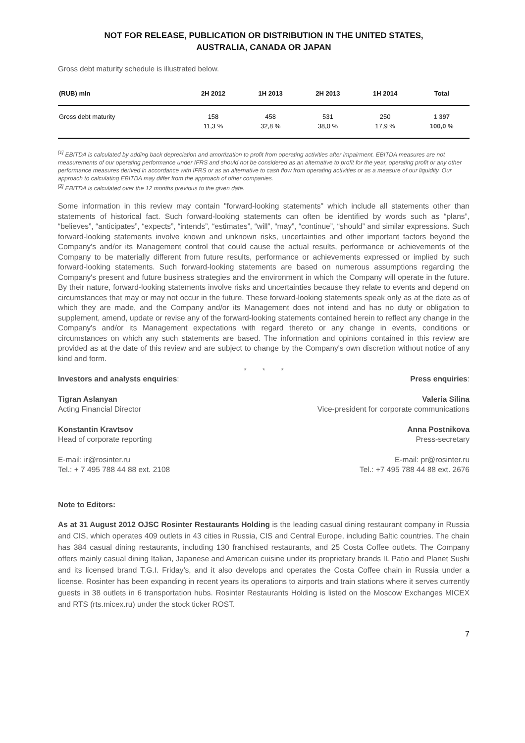NOT FOR RELEASE, PUBLICATION OR DISTRIBUTION IN THE UNITED STATES,
AUSTRALIA, CANADA OR JAPAN
Gross debt maturity schedule is illustrated below.
| (RUB) mln | 2H 2012 | 1H 2013 | 2H 2013 | 1H 2014 | Total |
| --- | --- | --- | --- | --- | --- |
| Gross debt maturity | 158 11,3 % | 458 32,8 % | 531 38,0 % | 250 17,9 % | 1 397 100,0 % |
<sup>[1]</sup> EBITDA is calculated by adding back depreciation and amortization to profit from operating activities after impairment. EBITDA measures are not measurements of our operating performance under IFRS and should not be considered as an alternative to profit for the year, operating profit or any other performance measures derived in accordance with IFRS or as an alternative to cash flow from operating activities or as a measure of our liquidity. Our approach to calculating EBITDA may differ from the approach of other companies.
<sup>[2]</sup> EBITDA is calculated over the 12 months previous to the given date.
Some information in this review may contain "forward-looking statements" which include all statements other than statements of historical fact. Such forward-looking statements can often be identified by words such as “plans”, “believes”, “anticipates”, “expects”, “intends”, “estimates”, “will”, “may”, “continue”, “should” and similar expressions. Such forward-looking statements involve known and unknown risks, uncertainties and other important factors beyond the Company's and/or its Management control that could cause the actual results, performance or achievements of the Company to be materially different from future results, performance or achievements expressed or implied by such forward-looking statements. Such forward-looking statements are based on numerous assumptions regarding the Company's present and future business strategies and the environment in which the Company will operate in the future. By their nature, forward-looking statements involve risks and uncertainties because they relate to events and depend on circumstances that may or may not occur in the future. These forward-looking statements speak only as at the date as of which they are made, and the Company and/or its Management does not intend and has no duty or obligation to supplement, amend, update or revise any of the forward-looking statements contained herein to reflect any change in the Company's and/or its Management expectations with regard thereto or any change in events, conditions or circumstances on which any such statements are based. The information and opinions contained in this review are provided as at the date of this review and are subject to change by the Company's own discretion without notice of any kind and form.
* * *
Investors and analysts enquiries:
Press enquiries:
Tigran Aslanyan
Acting Financial Director
Valeria Silina
Vice-president for corporate communications
Konstantin Kravtsov
Head of corporate reporting
Anna Postnikova
Press-secretary
E-mail: ir@rosinter.ru
Tel.: + 7 495 788 44 88 ext. 2108
E-mail: pr@rosinter.ru
Tel.: +7 495 788 44 88 ext. 2676
Note to Editors:
As at 31 August 2012 OJSC Rosinter Restaurants Holding is the leading casual dining restaurant company in Russia and CIS, which operates 409 outlets in 43 cities in Russia, CIS and Central Europe, including Baltic countries. The chain has 384 casual dining restaurants, including 130 franchised restaurants, and 25 Costa Coffee outlets. The Company offers mainly casual dining Italian, Japanese and American cuisine under its proprietary brands IL Patio and Planet Sushi and its licensed brand T.G.I. Friday’s, and it also develops and operates the Costa Coffee chain in Russia under a license. Rosinter has been expanding in recent years its operations to airports and train stations where it serves currently guests in 38 outlets in 6 transportation hubs. Rosinter Restaurants Holding is listed on the Moscow Exchanges MICEX and RTS (rts.micex.ru) under the stock ticker ROST.
7